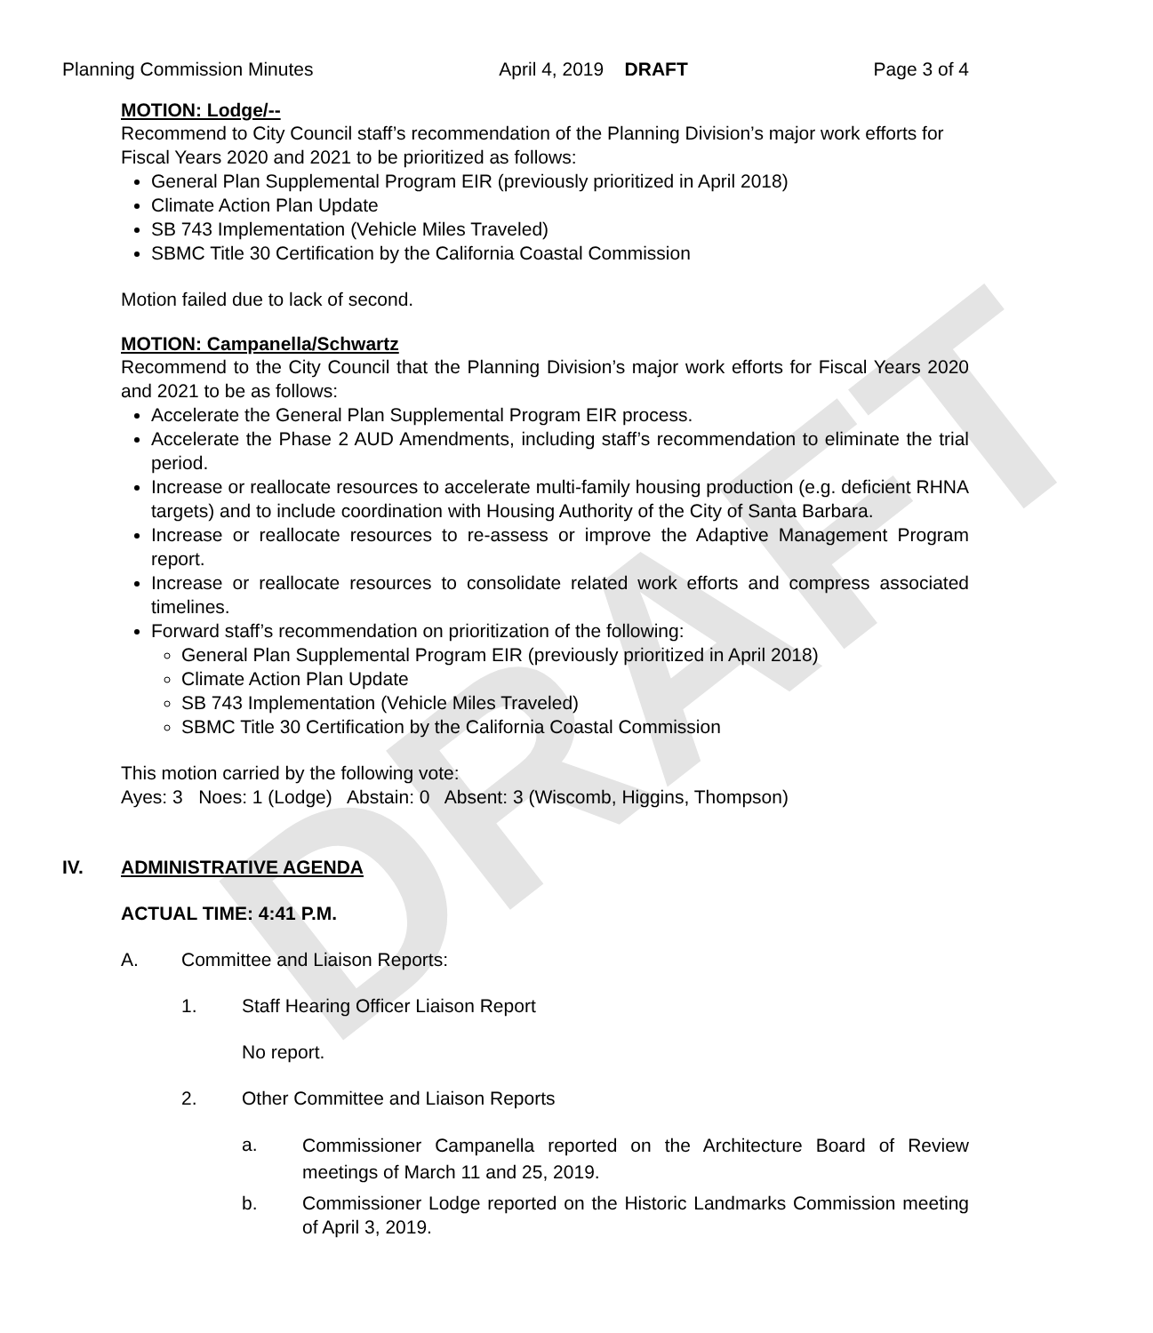DRAFT
Planning Commission Minutes April 4, 2019 DRAFT Page 3 of 4
MOTION: Lodge/--
Recommend to City Council staff’s recommendation of the Planning Division’s major work efforts for Fiscal Years 2020 and 2021 to be prioritized as follows:
General Plan Supplemental Program EIR (previously prioritized in April 2018)
Climate Action Plan Update
SB 743 Implementation (Vehicle Miles Traveled)
SBMC Title 30 Certification by the California Coastal Commission
Motion failed due to lack of second.
MOTION: Campanella/Schwartz
Recommend to the City Council that the Planning Division’s major work efforts for Fiscal Years 2020 and 2021 to be as follows:
Accelerate the General Plan Supplemental Program EIR process.
Accelerate the Phase 2 AUD Amendments, including staff’s recommendation to eliminate the trial period.
Increase or reallocate resources to accelerate multi-family housing production (e.g. deficient RHNA targets) and to include coordination with Housing Authority of the City of Santa Barbara.
Increase or reallocate resources to re-assess or improve the Adaptive Management Program report.
Increase or reallocate resources to consolidate related work efforts and compress associated timelines.
Forward staff’s recommendation on prioritization of the following:
General Plan Supplemental Program EIR (previously prioritized in April 2018)
Climate Action Plan Update
SB 743 Implementation (Vehicle Miles Traveled)
SBMC Title 30 Certification by the California Coastal Commission
This motion carried by the following vote:
Ayes: 3 Noes: 1 (Lodge) Abstain: 0 Absent: 3 (Wiscomb, Higgins, Thompson)
IV. ADMINISTRATIVE AGENDA
ACTUAL TIME: 4:41 P.M.
A. Committee and Liaison Reports:
1. Staff Hearing Officer Liaison Report
No report.
2. Other Committee and Liaison Reports
a. Commissioner Campanella reported on the Architecture Board of Review meetings of March 11 and 25, 2019.
b. Commissioner Lodge reported on the Historic Landmarks Commission meeting of April 3, 2019.